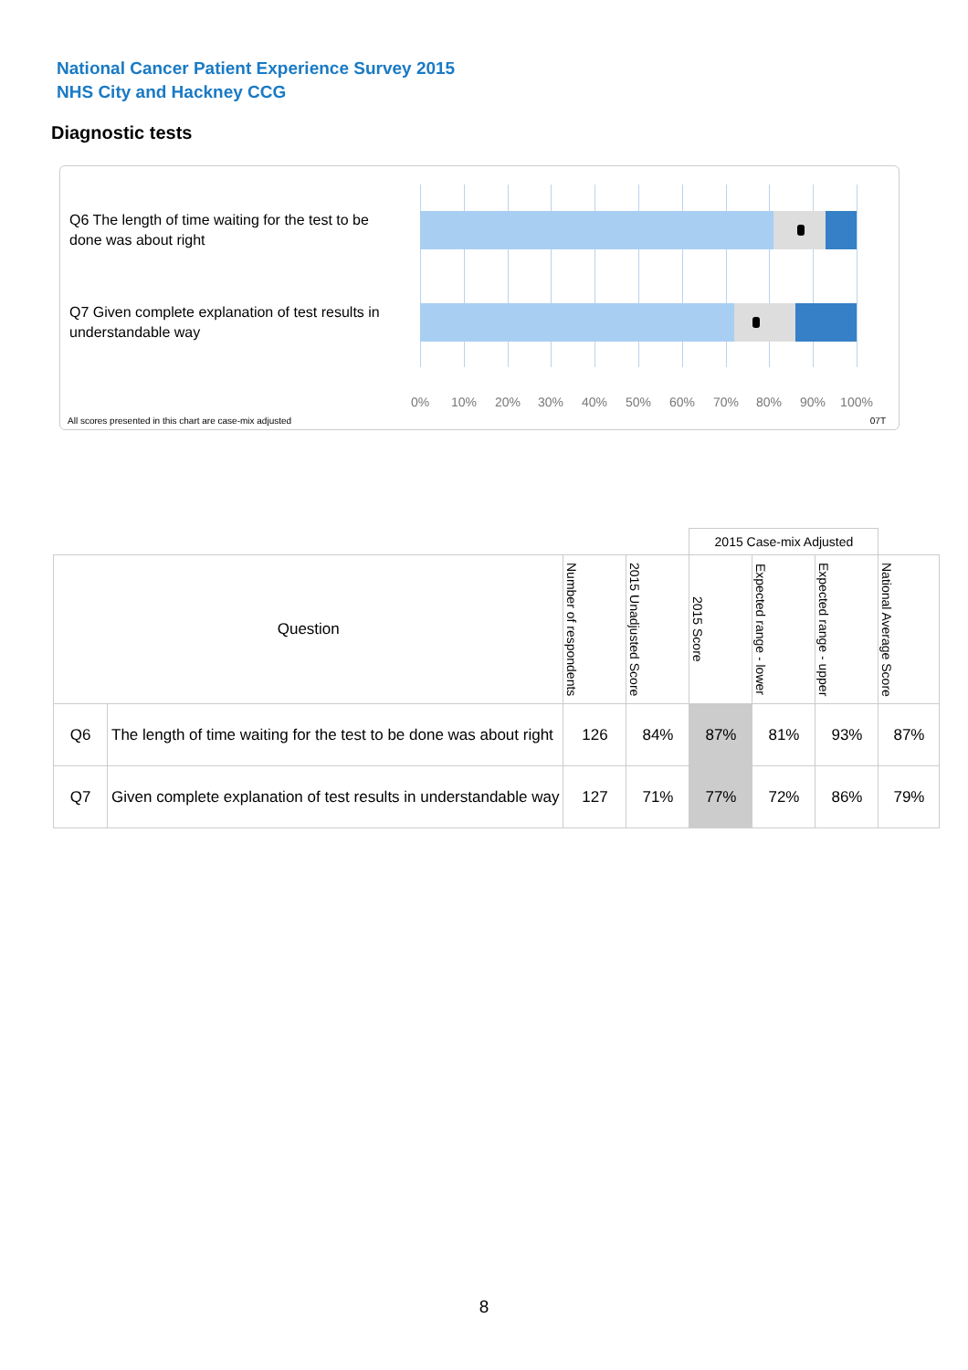National Cancer Patient Experience Survey 2015
NHS City and Hackney CCG
Diagnostic tests
Q6 The length of time waiting for the test to be done was about right
Q7 Given complete explanation of test results in understandable way
0% 10% 20% 30% 40% 50% 60% 70% 80% 90% 100%
All scores presented in this chart are case-mix adjusted
07T
| | | | | 2015 Case-mix Adjusted | | | |
| Question | | Number of respondents | 2015 Unadjusted Score | 2015 Score | Expected range - lower | Expected range - upper | National Average Score |
| Q6 | The length of time waiting for the test to be done was about right | 126 | 84% | 87% | 81% | 93% | 87% |
| Q7 | Given complete explanation of test results in understandable way | 127 | 71% | 77% | 72% | 86% | 79% |
8